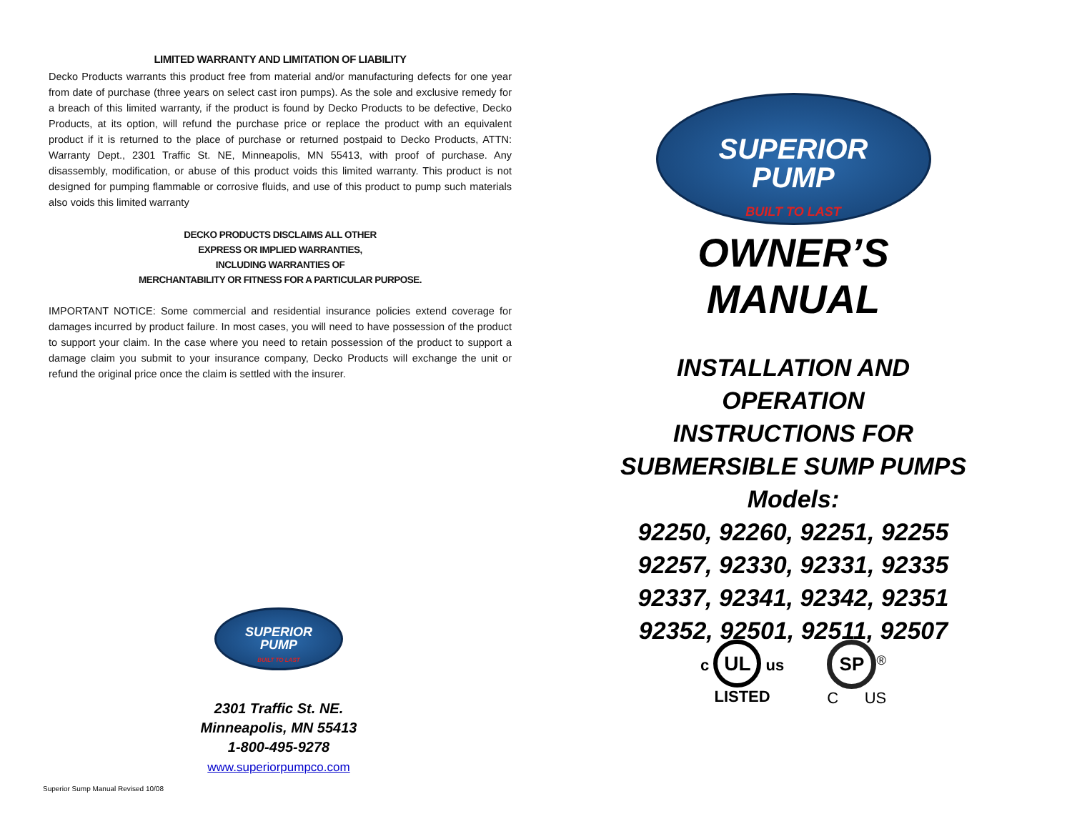LIMITED WARRANTY AND LIMITATION OF LIABILITY
Decko Products warrants this product free from material and/or manufacturing defects for one year from date of purchase (three years on select cast iron pumps). As the sole and exclusive remedy for a breach of this limited warranty, if the product is found by Decko Products to be defective, Decko Products, at its option, will refund the purchase price or replace the product with an equivalent product if it is returned to the place of purchase or returned postpaid to Decko Products, ATTN: Warranty Dept., 2301 Traffic St. NE, Minneapolis, MN 55413, with proof of purchase. Any disassembly, modification, or abuse of this product voids this limited warranty. This product is not designed for pumping flammable or corrosive fluids, and use of this product to pump such materials also voids this limited warranty
DECKO PRODUCTS DISCLAIMS ALL OTHER
EXPRESS OR IMPLIED WARRANTIES,
INCLUDING WARRANTIES OF
MERCHANTABILITY OR FITNESS FOR A PARTICULAR PURPOSE.
IMPORTANT NOTICE: Some commercial and residential insurance policies extend coverage for damages incurred by product failure. In most cases, you will need to have possession of the product to support your claim. In the case where you need to retain possession of the product to support a damage claim you submit to your insurance company, Decko Products will exchange the unit or refund the original price once the claim is settled with the insurer.
SUPERIOR
PUMP
BUILT TO LAST
OWNER’S MANUAL
INSTALLATION AND OPERATION
INSTRUCTIONS FOR
SUBMERSIBLE SUMP PUMPS
Models:
92250, 92260, 92251, 92255
92257, 92330, 92331, 92335
92337, 92341, 92342, 92351
92352, 92501, 92511, 92507
SUPERIOR
PUMP
BUILT TO LAST
2301 Traffic St. NE.
Minneapolis, MN 55413
1-800-495-9278
www.superiorpumpco.com
c UL us
LISTED
SP<sup>®</sup>
C US
Superior Sump Manual Revised 10/08